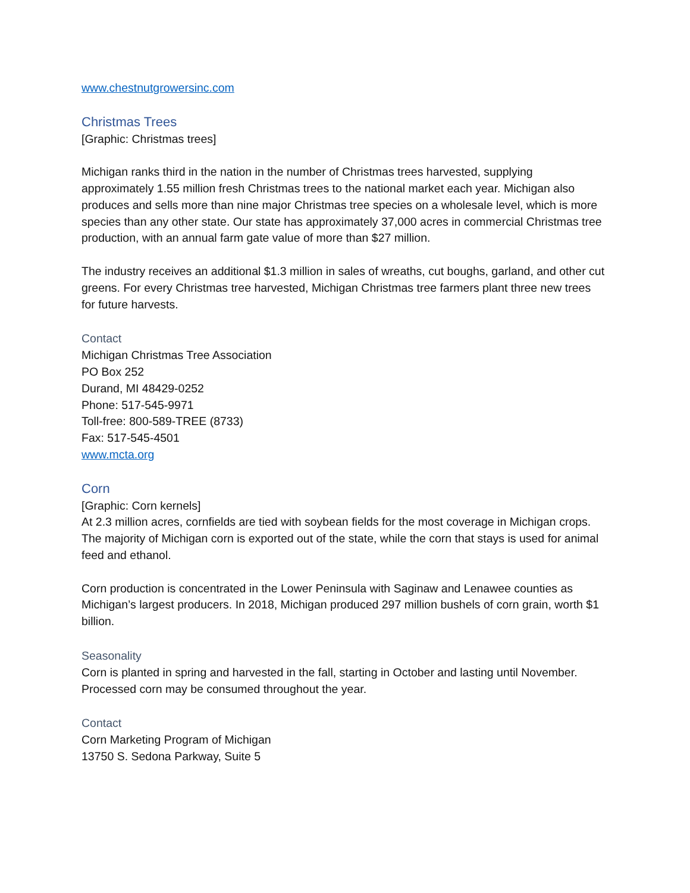www.chestnutgrowersinc.com
Christmas Trees
[Graphic: Christmas trees]
Michigan ranks third in the nation in the number of Christmas trees harvested, supplying approximately 1.55 million fresh Christmas trees to the national market each year. Michigan also produces and sells more than nine major Christmas tree species on a wholesale level, which is more species than any other state. Our state has approximately 37,000 acres in commercial Christmas tree production, with an annual farm gate value of more than $27 million.
The industry receives an additional $1.3 million in sales of wreaths, cut boughs, garland, and other cut greens. For every Christmas tree harvested, Michigan Christmas tree farmers plant three new trees for future harvests.
Contact
Michigan Christmas Tree Association
PO Box 252
Durand, MI 48429-0252
Phone: 517-545-9971
Toll-free: 800-589-TREE (8733)
Fax: 517-545-4501
www.mcta.org
Corn
[Graphic: Corn kernels]
At 2.3 million acres, cornfields are tied with soybean fields for the most coverage in Michigan crops. The majority of Michigan corn is exported out of the state, while the corn that stays is used for animal feed and ethanol.
Corn production is concentrated in the Lower Peninsula with Saginaw and Lenawee counties as Michigan’s largest producers. In 2018, Michigan produced 297 million bushels of corn grain, worth $1 billion.
Seasonality
Corn is planted in spring and harvested in the fall, starting in October and lasting until November. Processed corn may be consumed throughout the year.
Contact
Corn Marketing Program of Michigan
13750 S. Sedona Parkway, Suite 5